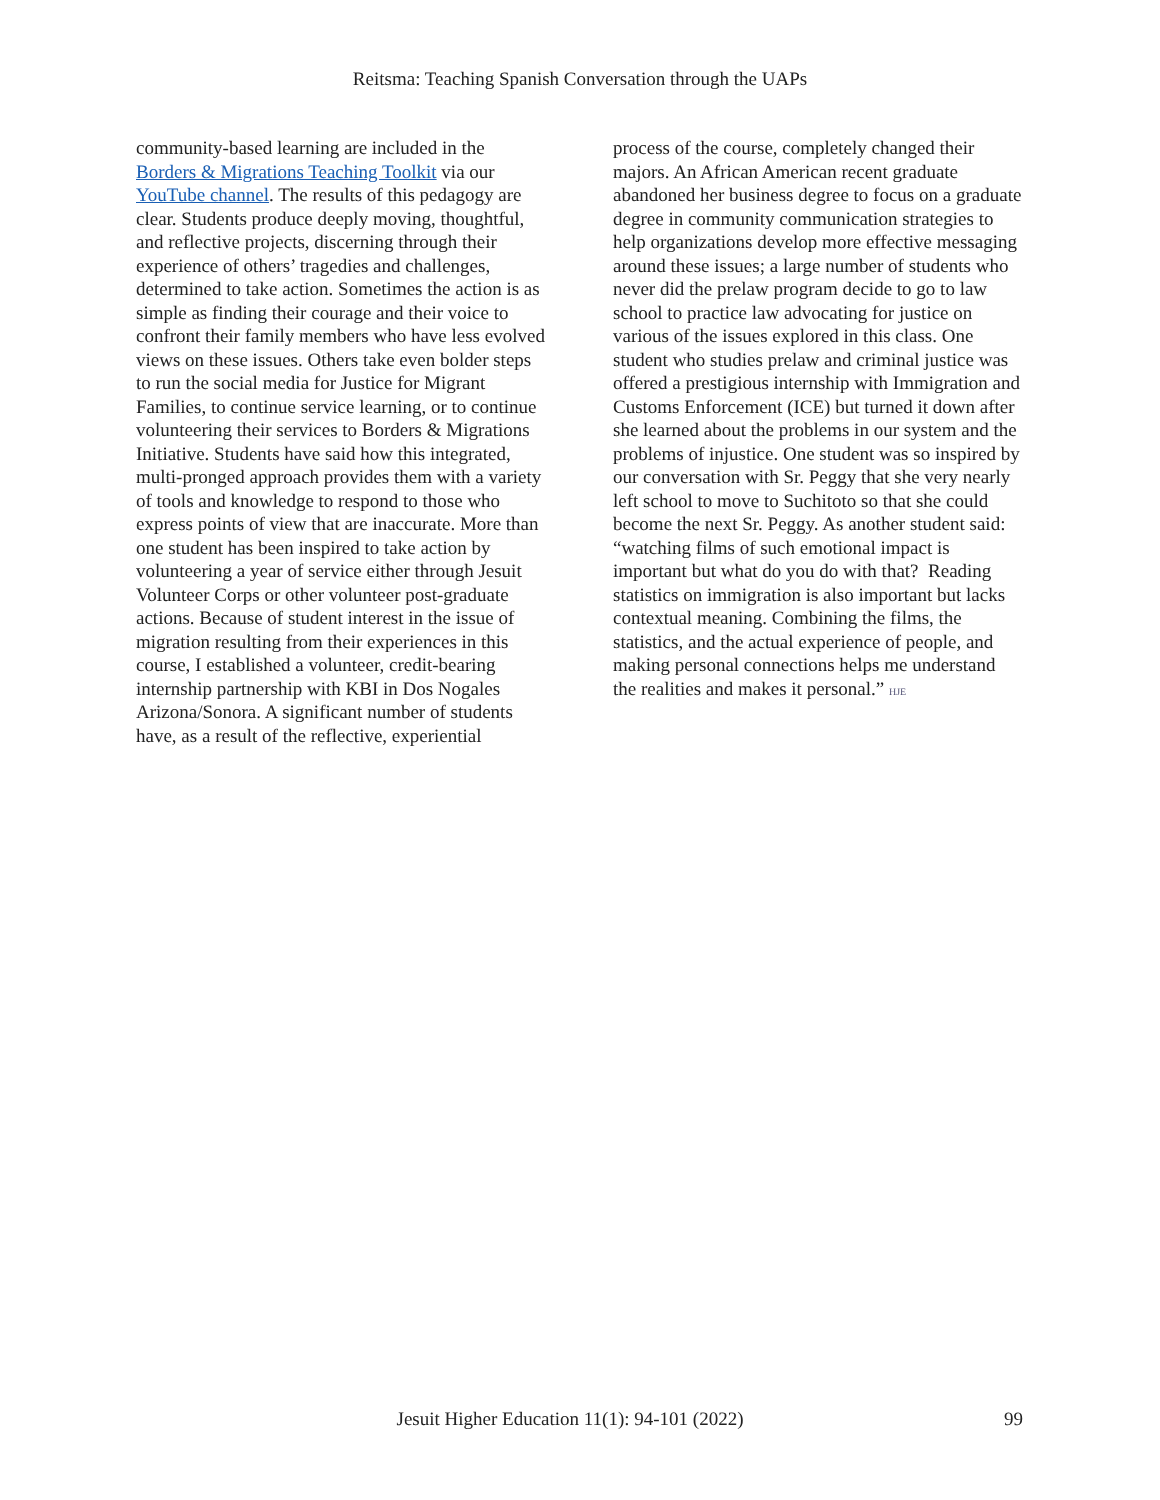Reitsma: Teaching Spanish Conversation through the UAPs
community-based learning are included in the Borders & Migrations Teaching Toolkit via our YouTube channel. The results of this pedagogy are clear. Students produce deeply moving, thoughtful, and reflective projects, discerning through their experience of others’ tragedies and challenges, determined to take action. Sometimes the action is as simple as finding their courage and their voice to confront their family members who have less evolved views on these issues. Others take even bolder steps to run the social media for Justice for Migrant Families, to continue service learning, or to continue volunteering their services to Borders & Migrations Initiative. Students have said how this integrated, multi-pronged approach provides them with a variety of tools and knowledge to respond to those who express points of view that are inaccurate. More than one student has been inspired to take action by volunteering a year of service either through Jesuit Volunteer Corps or other volunteer post-graduate actions. Because of student interest in the issue of migration resulting from their experiences in this course, I established a volunteer, credit-bearing internship partnership with KBI in Dos Nogales Arizona/Sonora. A significant number of students have, as a result of the reflective, experiential
process of the course, completely changed their majors. An African American recent graduate abandoned her business degree to focus on a graduate degree in community communication strategies to help organizations develop more effective messaging around these issues; a large number of students who never did the prelaw program decide to go to law school to practice law advocating for justice on various of the issues explored in this class. One student who studies prelaw and criminal justice was offered a prestigious internship with Immigration and Customs Enforcement (ICE) but turned it down after she learned about the problems in our system and the problems of injustice. One student was so inspired by our conversation with Sr. Peggy that she very nearly left school to move to Suchitoto so that she could become the next Sr. Peggy. As another student said: “watching films of such emotional impact is important but what do you do with that? Reading statistics on immigration is also important but lacks contextual meaning. Combining the films, the statistics, and the actual experience of people, and making personal connections helps me understand the realities and makes it personal.” HJE
Jesuit Higher Education 11(1): 94-101 (2022) 99